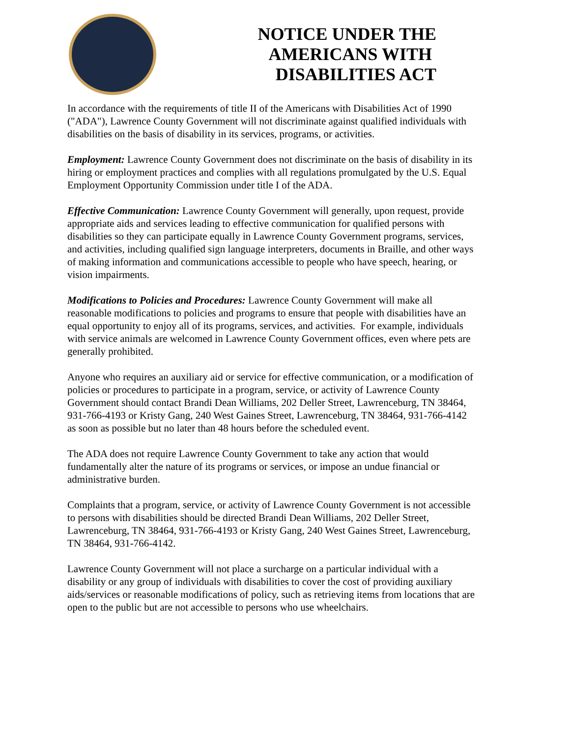NOTICE UNDER THE AMERICANS WITH DISABILITIES ACT
In accordance with the requirements of title II of the Americans with Disabilities Act of 1990 ("ADA"), Lawrence County Government will not discriminate against qualified individuals with disabilities on the basis of disability in its services, programs, or activities.
Employment: Lawrence County Government does not discriminate on the basis of disability in its hiring or employment practices and complies with all regulations promulgated by the U.S. Equal Employment Opportunity Commission under title I of the ADA.
Effective Communication: Lawrence County Government will generally, upon request, provide appropriate aids and services leading to effective communication for qualified persons with disabilities so they can participate equally in Lawrence County Government programs, services, and activities, including qualified sign language interpreters, documents in Braille, and other ways of making information and communications accessible to people who have speech, hearing, or vision impairments.
Modifications to Policies and Procedures: Lawrence County Government will make all reasonable modifications to policies and programs to ensure that people with disabilities have an equal opportunity to enjoy all of its programs, services, and activities. For example, individuals with service animals are welcomed in Lawrence County Government offices, even where pets are generally prohibited.
Anyone who requires an auxiliary aid or service for effective communication, or a modification of policies or procedures to participate in a program, service, or activity of Lawrence County Government should contact Brandi Dean Williams, 202 Deller Street, Lawrenceburg, TN 38464, 931-766-4193 or Kristy Gang, 240 West Gaines Street, Lawrenceburg, TN 38464, 931-766-4142 as soon as possible but no later than 48 hours before the scheduled event.
The ADA does not require Lawrence County Government to take any action that would fundamentally alter the nature of its programs or services, or impose an undue financial or administrative burden.
Complaints that a program, service, or activity of Lawrence County Government is not accessible to persons with disabilities should be directed Brandi Dean Williams, 202 Deller Street, Lawrenceburg, TN 38464, 931-766-4193 or Kristy Gang, 240 West Gaines Street, Lawrenceburg, TN 38464, 931-766-4142.
Lawrence County Government will not place a surcharge on a particular individual with a disability or any group of individuals with disabilities to cover the cost of providing auxiliary aids/services or reasonable modifications of policy, such as retrieving items from locations that are open to the public but are not accessible to persons who use wheelchairs.